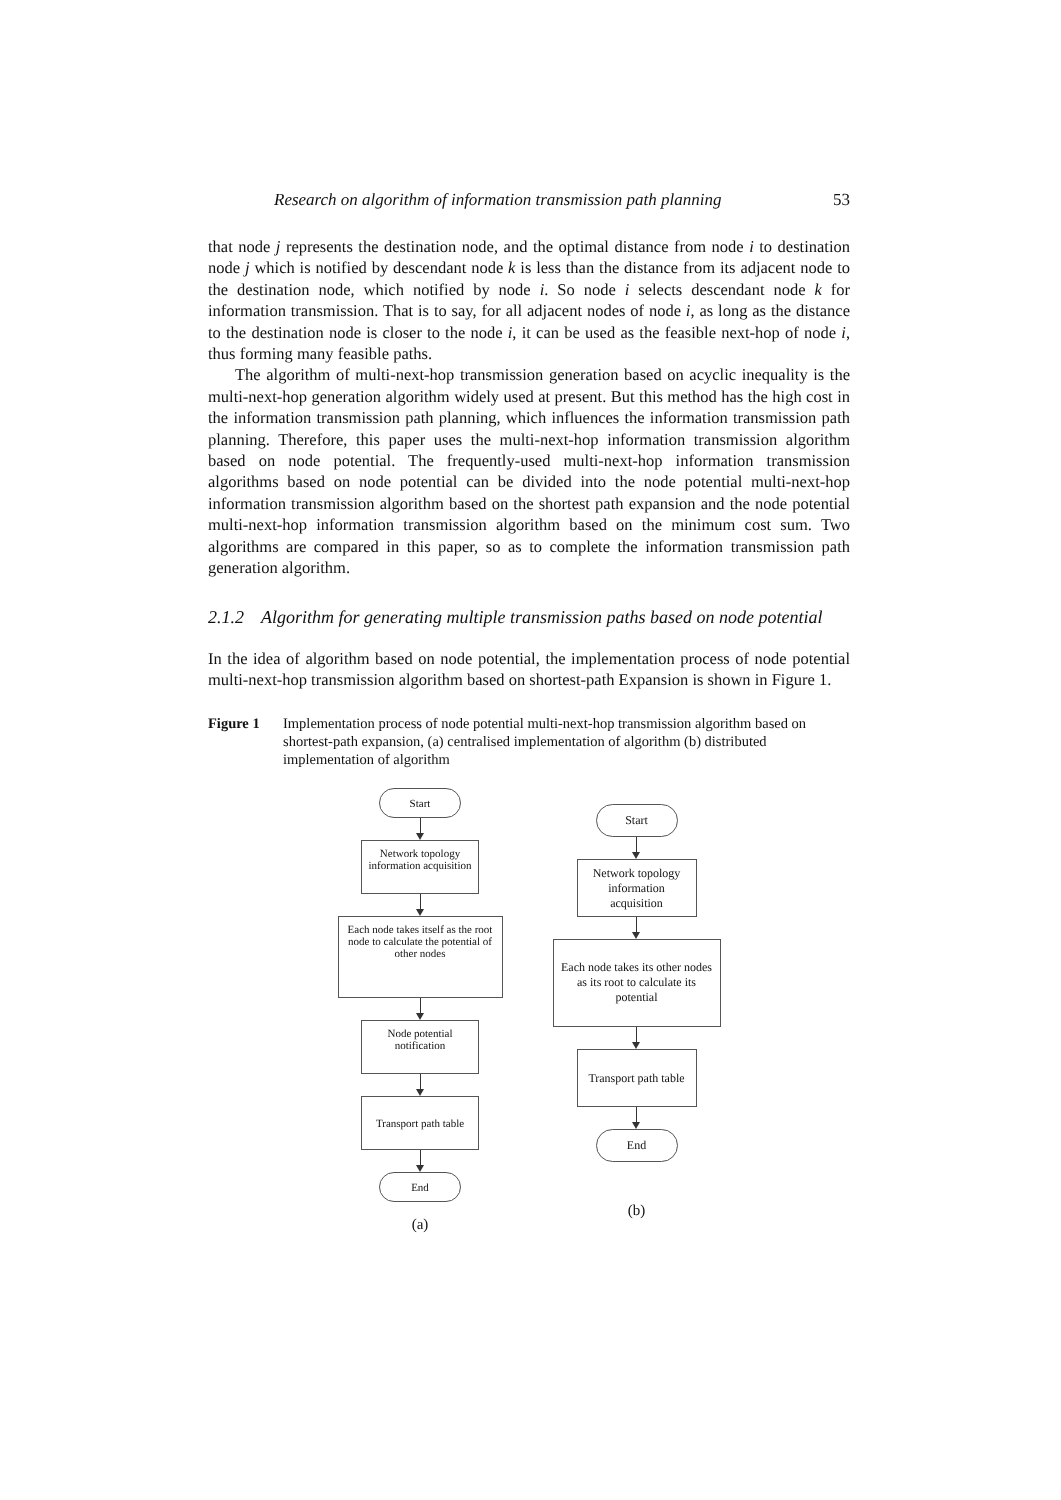Research on algorithm of information transmission path planning 53
that node j represents the destination node, and the optimal distance from node i to destination node j which is notified by descendant node k is less than the distance from its adjacent node to the destination node, which notified by node i. So node i selects descendant node k for information transmission. That is to say, for all adjacent nodes of node i, as long as the distance to the destination node is closer to the node i, it can be used as the feasible next-hop of node i, thus forming many feasible paths.
The algorithm of multi-next-hop transmission generation based on acyclic inequality is the multi-next-hop generation algorithm widely used at present. But this method has the high cost in the information transmission path planning, which influences the information transmission path planning. Therefore, this paper uses the multi-next-hop information transmission algorithm based on node potential. The frequently-used multi-next-hop information transmission algorithms based on node potential can be divided into the node potential multi-next-hop information transmission algorithm based on the shortest path expansion and the node potential multi-next-hop information transmission algorithm based on the minimum cost sum. Two algorithms are compared in this paper, so as to complete the information transmission path generation algorithm.
2.1.2 Algorithm for generating multiple transmission paths based on node potential
In the idea of algorithm based on node potential, the implementation process of node potential multi-next-hop transmission algorithm based on shortest-path Expansion is shown in Figure 1.
Figure 1 Implementation process of node potential multi-next-hop transmission algorithm based on shortest-path expansion, (a) centralised implementation of algorithm (b) distributed implementation of algorithm
Start
Network topology information acquisition
Each node takes itself as the root node to calculate the potential of other nodes
Node potential notification
Transport path table
End
(a)
Start
Network topology information acquisition
Each node takes its other nodes as its root to calculate its potential
Transport path table
End
(b)